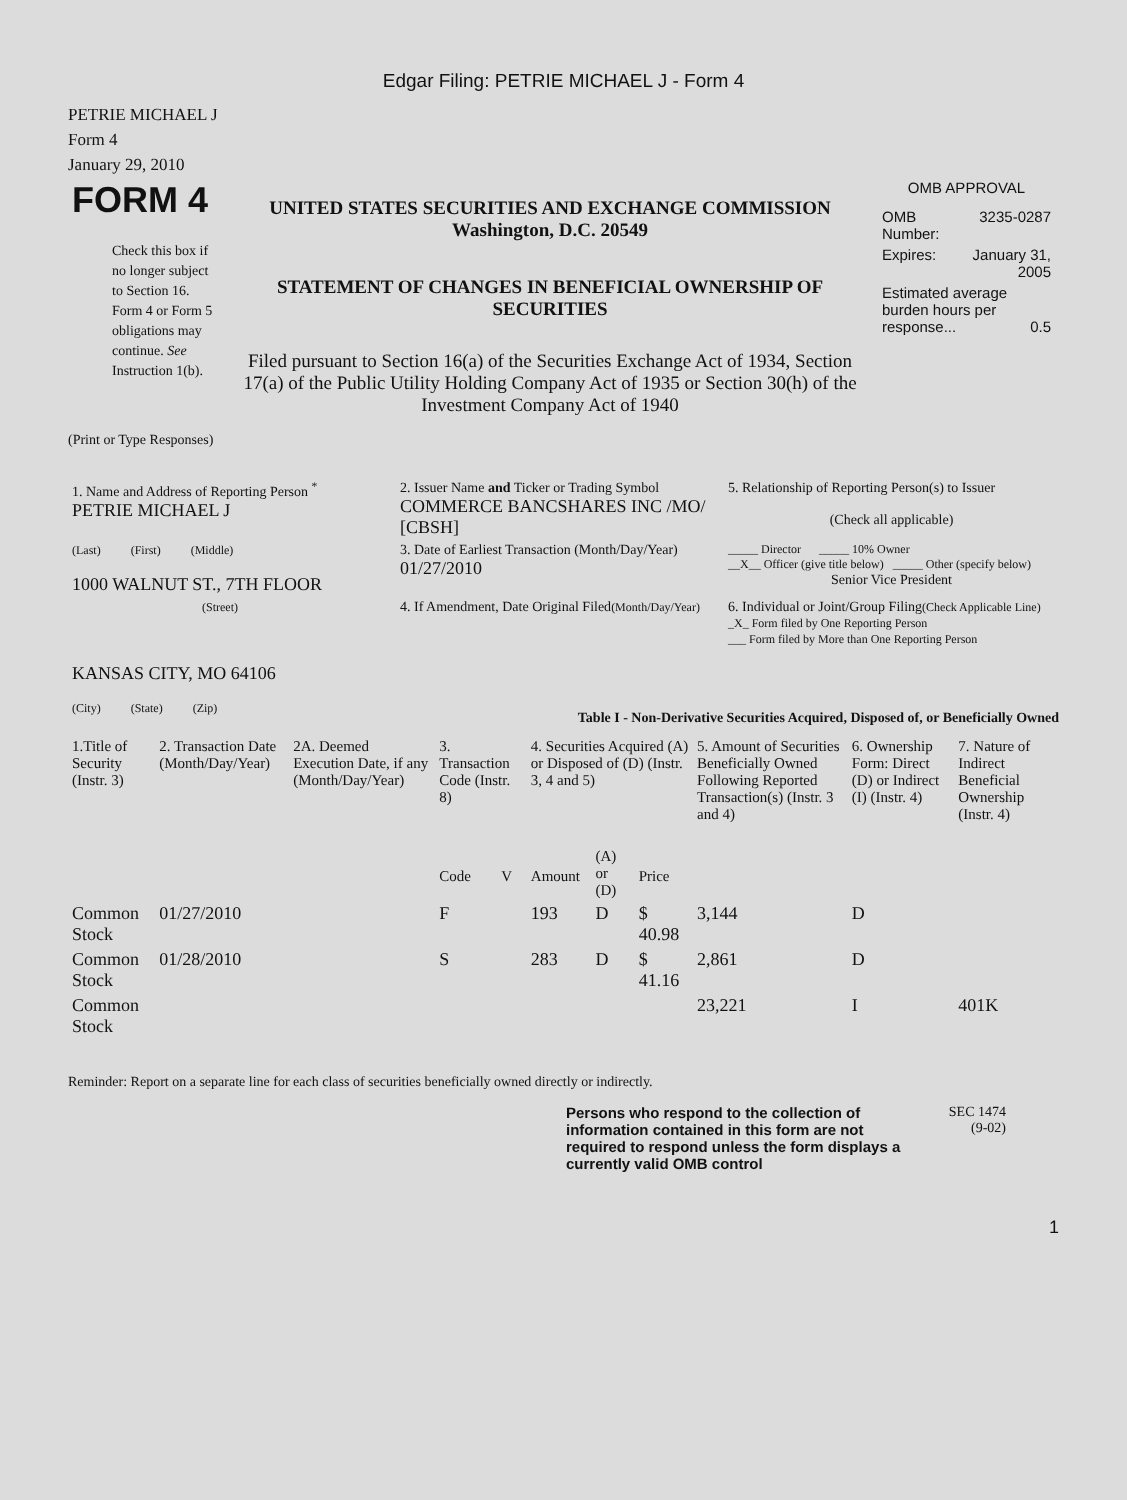Edgar Filing: PETRIE MICHAEL J - Form 4
PETRIE MICHAEL J
Form 4
January 29, 2010
| FORM 4 Check this box if no longer subject to Section 16. Form 4 or Form 5 obligations may continue. See Instruction 1(b). | UNITED STATES SECURITIES AND EXCHANGE COMMISSION Washington, D.C. 20549 STATEMENT OF CHANGES IN BENEFICIAL OWNERSHIP OF SECURITIES Filed pursuant to Section 16(a) of the Securities Exchange Act of 1934, Section 17(a) of the Public Utility Holding Company Act of 1935 or Section 30(h) of the Investment Company Act of 1940 | OMB APPROVAL / OMB Number: / 3235-0287 / / Expires: / January 31, 2005 / / Estimated average burden hours per response... 0.5 / / |
(Print or Type Responses)
| 1. Name and Address of Reporting Person <sup>*</sup> PETRIE MICHAEL J | 2. Issuer Name and Ticker or Trading Symbol COMMERCE BANCSHARES INC /MO/ [CBSH] | 5. Relationship of Reporting Person(s) to Issuer (Check all applicable) |
| (Last) (First) (Middle) 1000 WALNUT ST., 7TH FLOOR | 3. Date of Earliest Transaction (Month/Day/Year) 01/27/2010 | _____ Director _____ 10% Owner __X__ Officer (give title below) _____ Other (specify below) Senior Vice President |
| (Street) KANSAS CITY, MO 64106 (City) (State) (Zip) | 4. If Amendment, Date Original Filed (Month/Day/Year) | 6. Individual or Joint/Group Filing (Check Applicable Line) _X_ Form filed by One Reporting Person ___ Form filed by More than One Reporting Person |
Table I - Non-Derivative Securities Acquired, Disposed of, or Beneficially Owned
| 1.Title of Security (Instr. 3) | 2. Transaction Date (Month/Day/Year) | 2A. Deemed Execution Date, if any (Month/Day/Year) | 3. Transaction Code (Instr. 8) | | 4. Securities Acquired (A) or Disposed of (D) (Instr. 3, 4 and 5) | | | 5. Amount of Securities Beneficially Owned Following Reported Transaction(s) (Instr. 3 and 4) | 6. Ownership Form: Direct (D) or Indirect (I) (Instr. 4) | 7. Nature of Indirect Beneficial Ownership (Instr. 4) |
| --- | --- | --- | --- | --- | --- | --- | --- | --- | --- | --- |
| | | | Code | V | Amount | (A) or (D) | Price | | | |
| Common Stock | 01/27/2010 | | F | | 193 | D | $ 40.98 | 3,144 | D | |
| Common Stock | 01/28/2010 | | S | | 283 | D | $ 41.16 | 2,861 | D | |
| Common Stock | | | | | | | | 23,221 | I | 401K |
Reminder: Report on a separate line for each class of securities beneficially owned directly or indirectly.
Persons who respond to the collection of information contained in this form are not required to respond unless the form displays a currently valid OMB control
SEC 1474
(9-02)
1